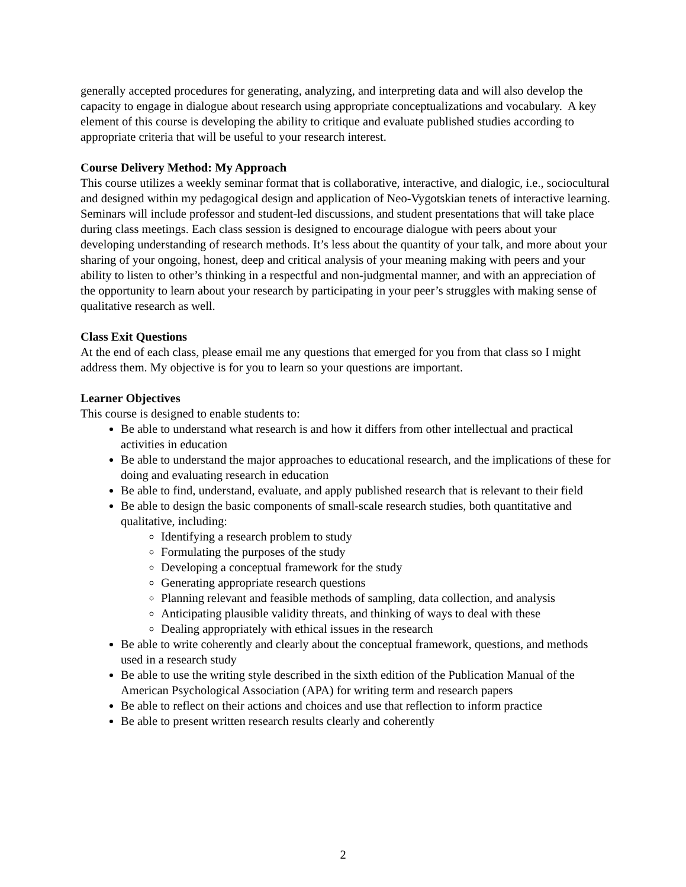generally accepted procedures for generating, analyzing, and interpreting data and will also develop the capacity to engage in dialogue about research using appropriate conceptualizations and vocabulary. A key element of this course is developing the ability to critique and evaluate published studies according to appropriate criteria that will be useful to your research interest.
Course Delivery Method: My Approach
This course utilizes a weekly seminar format that is collaborative, interactive, and dialogic, i.e., sociocultural and designed within my pedagogical design and application of Neo-Vygotskian tenets of interactive learning. Seminars will include professor and student-led discussions, and student presentations that will take place during class meetings. Each class session is designed to encourage dialogue with peers about your developing understanding of research methods. It’s less about the quantity of your talk, and more about your sharing of your ongoing, honest, deep and critical analysis of your meaning making with peers and your ability to listen to other’s thinking in a respectful and non-judgmental manner, and with an appreciation of the opportunity to learn about your research by participating in your peer’s struggles with making sense of qualitative research as well.
Class Exit Questions
At the end of each class, please email me any questions that emerged for you from that class so I might address them. My objective is for you to learn so your questions are important.
Learner Objectives
This course is designed to enable students to:
Be able to understand what research is and how it differs from other intellectual and practical activities in education
Be able to understand the major approaches to educational research, and the implications of these for doing and evaluating research in education
Be able to find, understand, evaluate, and apply published research that is relevant to their field
Be able to design the basic components of small-scale research studies, both quantitative and qualitative, including:
Identifying a research problem to study
Formulating the purposes of the study
Developing a conceptual framework for the study
Generating appropriate research questions
Planning relevant and feasible methods of sampling, data collection, and analysis
Anticipating plausible validity threats, and thinking of ways to deal with these
Dealing appropriately with ethical issues in the research
Be able to write coherently and clearly about the conceptual framework, questions, and methods used in a research study
Be able to use the writing style described in the sixth edition of the Publication Manual of the American Psychological Association (APA) for writing term and research papers
Be able to reflect on their actions and choices and use that reflection to inform practice
Be able to present written research results clearly and coherently
2